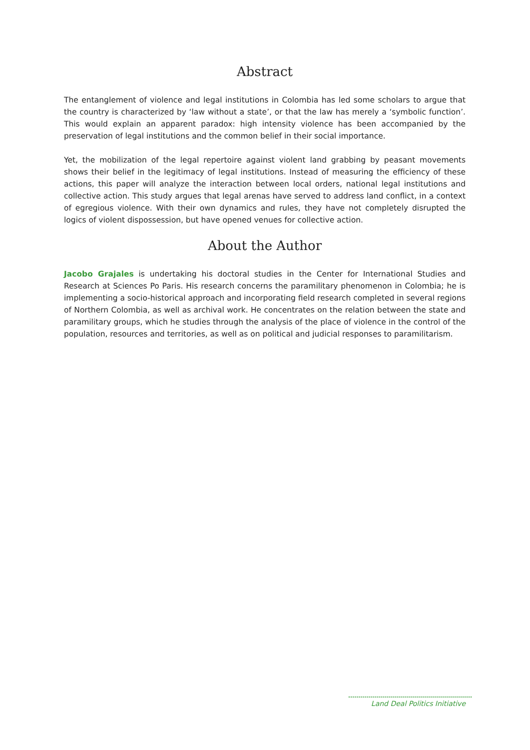Abstract
The entanglement of violence and legal institutions in Colombia has led some scholars to argue that the country is characterized by ‘law without a state’, or that the law has merely a ‘symbolic function’. This would explain an apparent paradox: high intensity violence has been accompanied by the preservation of legal institutions and the common belief in their social importance.
Yet, the mobilization of the legal repertoire against violent land grabbing by peasant movements shows their belief in the legitimacy of legal institutions. Instead of measuring the efficiency of these actions, this paper will analyze the interaction between local orders, national legal institutions and collective action. This study argues that legal arenas have served to address land conflict, in a context of egregious violence. With their own dynamics and rules, they have not completely disrupted the logics of violent dispossession, but have opened venues for collective action.
About the Author
Jacobo Grajales is undertaking his doctoral studies in the Center for International Studies and Research at Sciences Po Paris. His research concerns the paramilitary phenomenon in Colombia; he is implementing a socio-historical approach and incorporating field research completed in several regions of Northern Colombia, as well as archival work. He concentrates on the relation between the state and paramilitary groups, which he studies through the analysis of the place of violence in the control of the population, resources and territories, as well as on political and judicial responses to paramilitarism.
Land Deal Politics Initiative